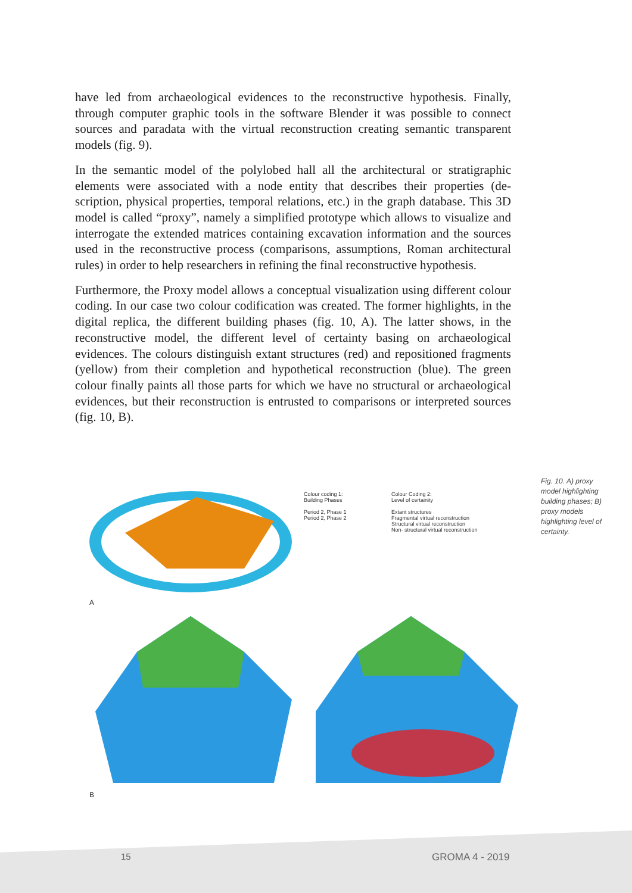have led from archaeological evidences to the reconstructive hypothesis. Finally, through computer graphic tools in the software Blender it was possible to connect sources and paradata with the virtual reconstruction creating semantic transparent models (fig. 9).
In the semantic model of the polylobed hall all the architectural or stratigraphic elements were associated with a node entity that describes their properties (de­scription, physical properties, temporal relations, etc.) in the graph database. This 3D model is called “proxy”, namely a simplified prototype which allows to visua­lize and interrogate the extended matrices containing excavation information and the sources used in the reconstructive process (comparisons, assumptions, Roman architectural rules) in order to help researchers in refining the final reconstructive hypothesis.
Furthermore, the Proxy model allows a conceptual visualization using different colour coding. In our case two colour codification was created. The former hi­ghlights, in the digital replica, the different building phases (fig. 10, A). The latter shows, in the reconstructive model, the different level of certainty basing on ar­chaeological evidences. The colours distinguish extant structures (red) and reposi­tioned fragments (yellow) from their completion and hypothetical reconstruction (blue). The green colour finally paints all those parts for which we have no struc­tural or archaeological evidences, but their reconstruction is entrusted to compari­sons or interpreted sources (fig. 10, B).
Colour coding 1:
Building Phases
Period 2, Phase 1
Period 2, Phase 2
Colour Coding 2:
Level of certainity
Extant structures
Fragmental virtual reconstruction
Structural virtual reconstruction
Non- structural virtual reconstruction
A
B
Fig. 10. A) proxy model highlighting building phases; B) proxy models highlighting level of certainty.
15 GROMA 4 - 2019